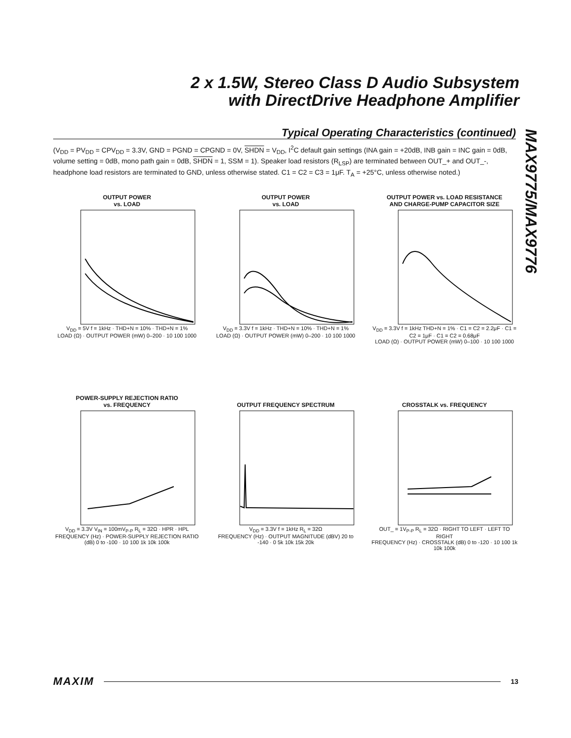2 x 1.5W, Stereo Class D Audio Subsystem
with DirectDrive Headphone Amplifier
MAX9775/MAX9776
Typical Operating Characteristics (continued)
(V<sub>DD</sub> = PV<sub>DD</sub> = CPV<sub>DD</sub> = 3.3V, GND = PGND = CPGND = 0V, SHDN = V<sub>DD</sub>, I<sup>2</sup>C default gain settings (INA gain = +20dB, INB gain = INC gain = 0dB, volume setting = 0dB, mono path gain = 0dB, SHDN = 1, SSM = 1). Speaker load resistors (R<sub>LSP</sub>) are terminated between OUT_+ and OUT_-, headphone load resistors are terminated to GND, unless otherwise stated. C1 = C2 = C3 = 1μF. T<sub>A</sub> = +25°C, unless otherwise noted.)
OUTPUT POWER
vs. LOAD
V<sub>DD</sub> = 5V f = 1kHz · THD+N = 10% · THD+N = 1%
LOAD (Ω) · OUTPUT POWER (mW) 0–200 · 10 100 1000
OUTPUT POWER
vs. LOAD
V<sub>DD</sub> = 3.3V f = 1kHz · THD+N = 10% · THD+N = 1%
LOAD (Ω) · OUTPUT POWER (mW) 0–200 · 10 100 1000
OUTPUT POWER vs. LOAD RESISTANCE
AND CHARGE-PUMP CAPACITOR SIZE
V<sub>DD</sub> = 3.3V f = 1kHz THD+N = 1% · C1 = C2 = 2.2μF · C1 = C2 = 1μF · C1 = C2 = 0.68μF
LOAD (Ω) · OUTPUT POWER (mW) 0–100 · 10 100 1000
POWER-SUPPLY REJECTION RATIO
vs. FREQUENCY
V<sub>DD</sub> = 3.3V V<sub>IN</sub> = 100mV<sub>P-P</sub> R<sub>L</sub> = 32Ω · HPR · HPL
FREQUENCY (Hz) · POWER-SUPPLY REJECTION RATIO (dB) 0 to -100 · 10 100 1k 10k 100k
OUTPUT FREQUENCY SPECTRUM
V<sub>DD</sub> = 3.3V f = 1kHz R<sub>L</sub> = 32Ω
FREQUENCY (Hz) · OUTPUT MAGNITUDE (dBV) 20 to -140 · 0 5k 10k 15k 20k
CROSSTALK vs. FREQUENCY
OUT_ = 1V<sub>P-P</sub> R<sub>L</sub> = 32Ω · RIGHT TO LEFT · LEFT TO RIGHT
FREQUENCY (Hz) · CROSSTALK (dB) 0 to -120 · 10 100 1k 10k 100k
MAXIM 13